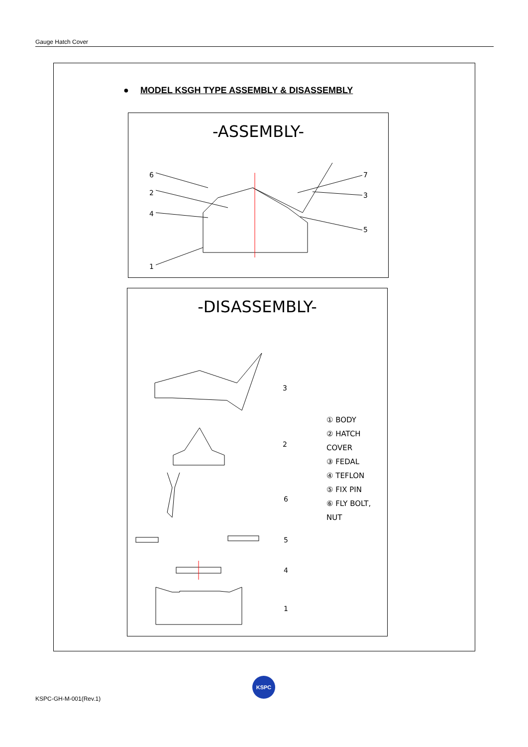Gauge Hatch Cover
● MODEL KSGH TYPE ASSEMBLY & DISASSEMBLY
-ASSEMBLY-
6
2
4
1
7
3
5
-DISASSEMBLY-
3
2
6
5
4
1
① BODY
② HATCH COVER
③ FEDAL
④ TEFLON
⑤ FIX PIN
⑥ FLY BOLT, NUT
KSPC
KSPC-GH-M-001(Rev.1)